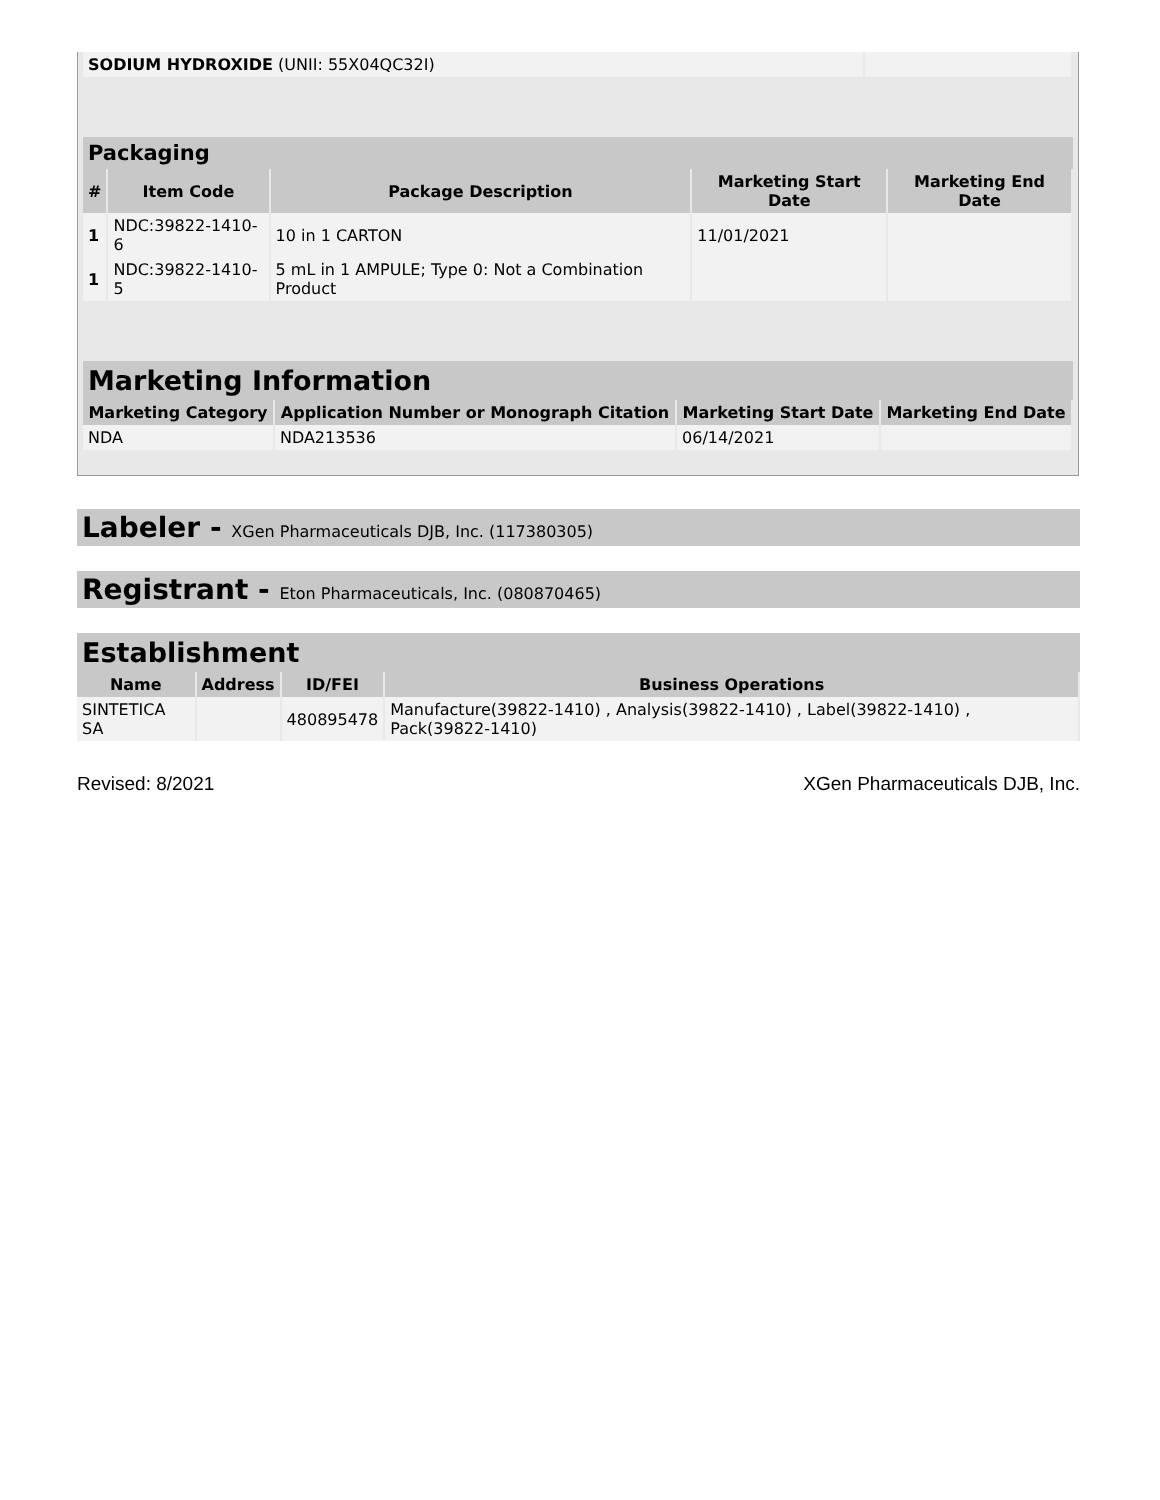| SODIUM HYDROXIDE (UNII: 55X04QC32I) | |
Packaging
| # | Item Code | Package Description | Marketing Start Date | Marketing End Date |
| --- | --- | --- | --- | --- |
| 1 | NDC:39822-1410-6 | 10 in 1 CARTON | 11/01/2021 | |
| 1 | NDC:39822-1410-5 | 5 mL in 1 AMPULE; Type 0: Not a Combination Product | | |
Marketing Information
| Marketing Category | Application Number or Monograph Citation | Marketing Start Date | Marketing End Date |
| --- | --- | --- | --- |
| NDA | NDA213536 | 06/14/2021 | |
Labeler - XGen Pharmaceuticals DJB, Inc. (117380305)
Registrant - Eton Pharmaceuticals, Inc. (080870465)
Establishment
| Name | Address | ID/FEI | Business Operations |
| --- | --- | --- | --- |
| SINTETICA SA | | 480895478 | Manufacture(39822-1410) , Analysis(39822-1410) , Label(39822-1410) , Pack(39822-1410) |
Revised: 8/2021 XGen Pharmaceuticals DJB, Inc.